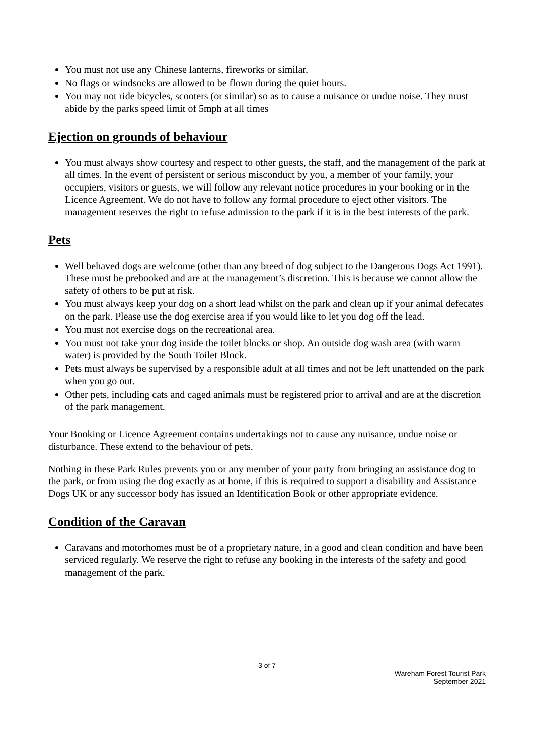You must not use any Chinese lanterns, fireworks or similar.
No flags or windsocks are allowed to be flown during the quiet hours.
You may not ride bicycles, scooters (or similar) so as to cause a nuisance or undue noise. They must abide by the parks speed limit of 5mph at all times
Ejection on grounds of behaviour
You must always show courtesy and respect to other guests, the staff, and the management of the park at all times. In the event of persistent or serious misconduct by you, a member of your family, your occupiers, visitors or guests, we will follow any relevant notice procedures in your booking or in the Licence Agreement. We do not have to follow any formal procedure to eject other visitors. The management reserves the right to refuse admission to the park if it is in the best interests of the park.
Pets
Well behaved dogs are welcome (other than any breed of dog subject to the Dangerous Dogs Act 1991). These must be prebooked and are at the management’s discretion. This is because we cannot allow the safety of others to be put at risk.
You must always keep your dog on a short lead whilst on the park and clean up if your animal defecates on the park. Please use the dog exercise area if you would like to let you dog off the lead.
You must not exercise dogs on the recreational area.
You must not take your dog inside the toilet blocks or shop. An outside dog wash area (with warm water) is provided by the South Toilet Block.
Pets must always be supervised by a responsible adult at all times and not be left unattended on the park when you go out.
Other pets, including cats and caged animals must be registered prior to arrival and are at the discretion of the park management.
Your Booking or Licence Agreement contains undertakings not to cause any nuisance, undue noise or disturbance. These extend to the behaviour of pets.
Nothing in these Park Rules prevents you or any member of your party from bringing an assistance dog to the park, or from using the dog exactly as at home, if this is required to support a disability and Assistance Dogs UK or any successor body has issued an Identification Book or other appropriate evidence.
Condition of the Caravan
Caravans and motorhomes must be of a proprietary nature, in a good and clean condition and have been serviced regularly. We reserve the right to refuse any booking in the interests of the safety and good management of the park.
3 of 7
Wareham Forest Tourist Park
September 2021